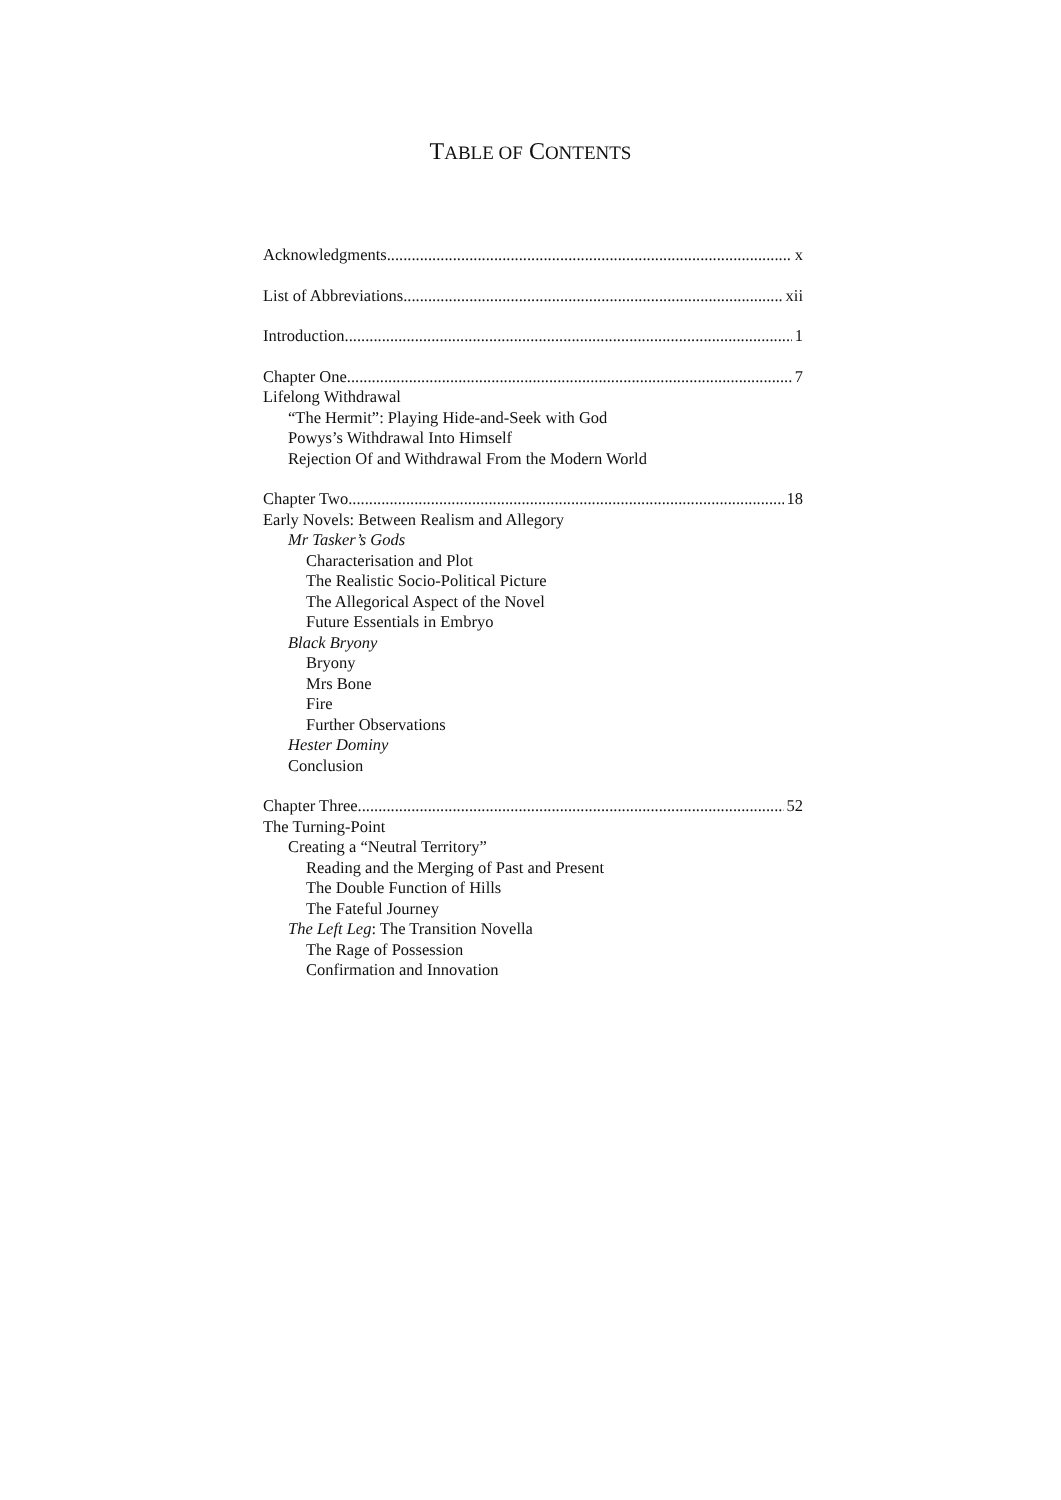TABLE OF CONTENTS
Acknowledgments x
List of Abbreviations xii
Introduction 1
Chapter One 7
Lifelong Withdrawal
“The Hermit”: Playing Hide-and-Seek with God
Powys’s Withdrawal Into Himself
Rejection Of and Withdrawal From the Modern World
Chapter Two 18
Early Novels: Between Realism and Allegory
Mr Tasker’s Gods
Characterisation and Plot
The Realistic Socio-Political Picture
The Allegorical Aspect of the Novel
Future Essentials in Embryo
Black Bryony
Bryony
Mrs Bone
Fire
Further Observations
Hester Dominy
Conclusion
Chapter Three 52
The Turning-Point
Creating a “Neutral Territory”
Reading and the Merging of Past and Present
The Double Function of Hills
The Fateful Journey
The Left Leg: The Transition Novella
The Rage of Possession
Confirmation and Innovation